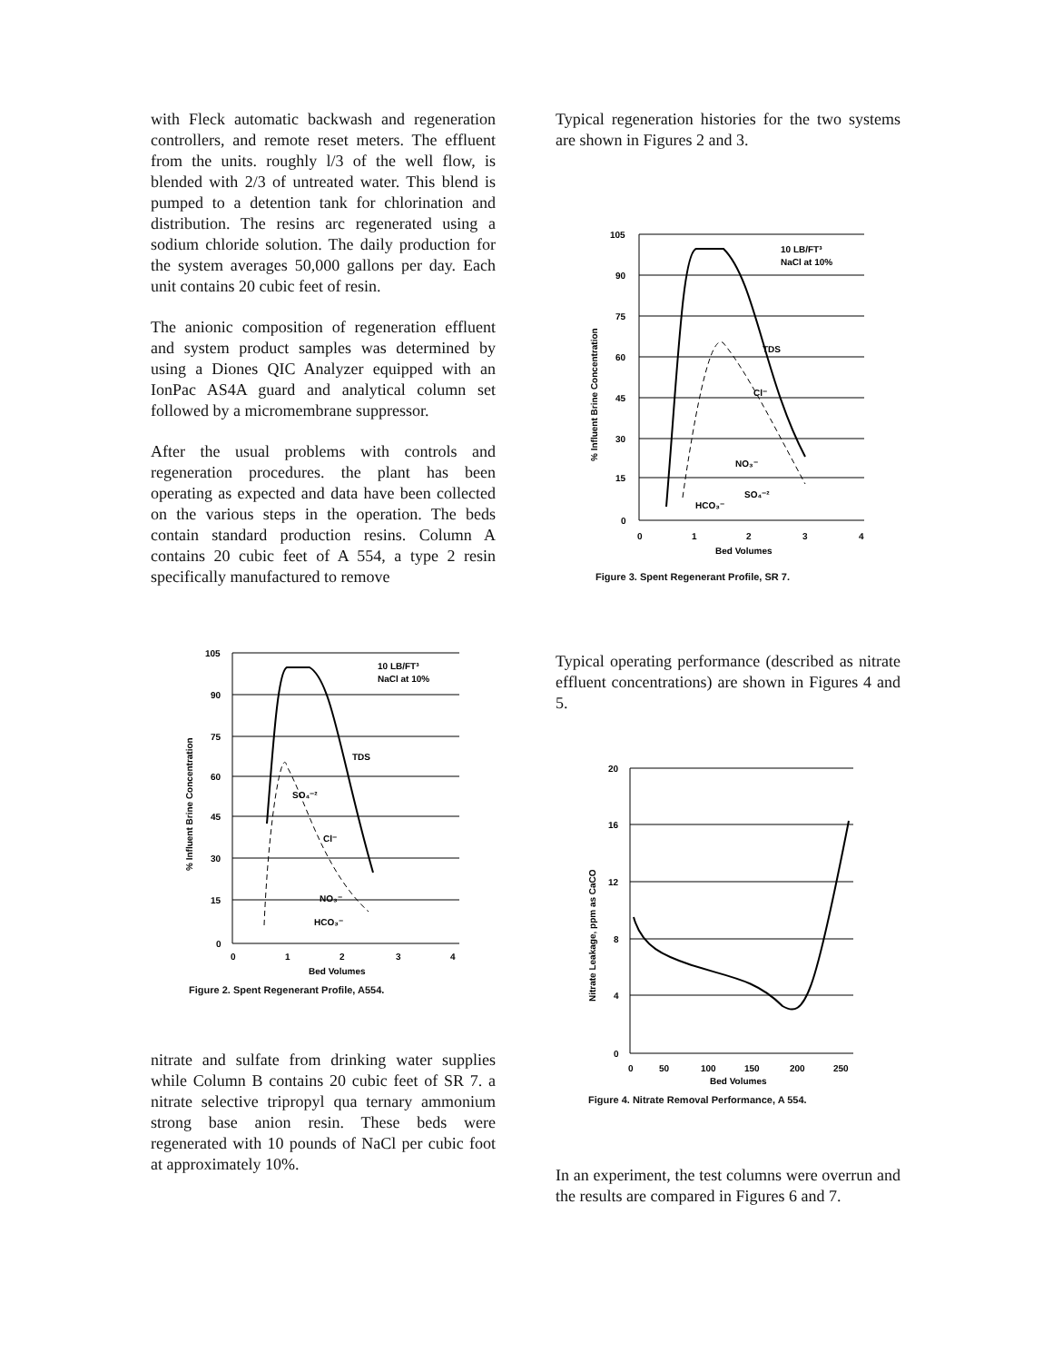with Fleck automatic backwash and regeneration controllers, and remote reset meters. The effluent from the units. roughly l/3 of the well flow, is blended with 2/3 of untreated water. This blend is pumped to a detention tank for chlorination and distribution. The resins arc regenerated using a sodium chloride solution. The daily production for the system averages 50,000 gallons per day. Each unit contains 20 cubic feet of resin.
The anionic composition of regeneration effluent and system product samples was determined by using a Diones QIC Analyzer equipped with an IonPac AS4A guard and analytical column set followed by a micromembrane suppressor.
After the usual problems with controls and regeneration procedures. the plant has been operating as expected and data have been collected on the various steps in the operation. The beds contain standard production resins. Column A contains 20 cubic feet of A 554, a type 2 resin specifically manufactured to remove
105
90
75
60
45
30
15
0
10 LB/FT³
NaCl at 10%
TDS
SO₄⁻²
Cl⁻
NO₃⁻
HCO₃⁻
0
1
2
3
4
Bed Volumes
% Influent Brine Concentration
Figure 2. Spent Regenerant Profile, A554.
nitrate and sulfate from drinking water supplies while Column B contains 20 cubic feet of SR 7. a nitrate selective tripropyl qua ternary ammonium strong base anion resin. These beds were regenerated with 10 pounds of NaCl per cubic foot at approximately 10%.
Typical regeneration histories for the two systems are shown in Figures 2 and 3.
105
90
75
60
45
30
15
0
10 LB/FT³
NaCl at 10%
TDS
Cl⁻
NO₃⁻
SO₄⁻²
HCO₃⁻
0
1
2
3
4
Bed Volumes
% Influent Brine Concentration
Figure 3. Spent Regenerant Profile, SR 7.
Typical operating performance (described as nitrate effluent concentrations) are shown in Figures 4 and 5.
20
16
12
8
4
0
0
50
100
150
200
250
Bed Volumes
Nitrate Leakage, ppm as CaCO
Figure 4. Nitrate Removal Performance, A 554.
In an experiment, the test columns were overrun and the results are compared in Figures 6 and 7.